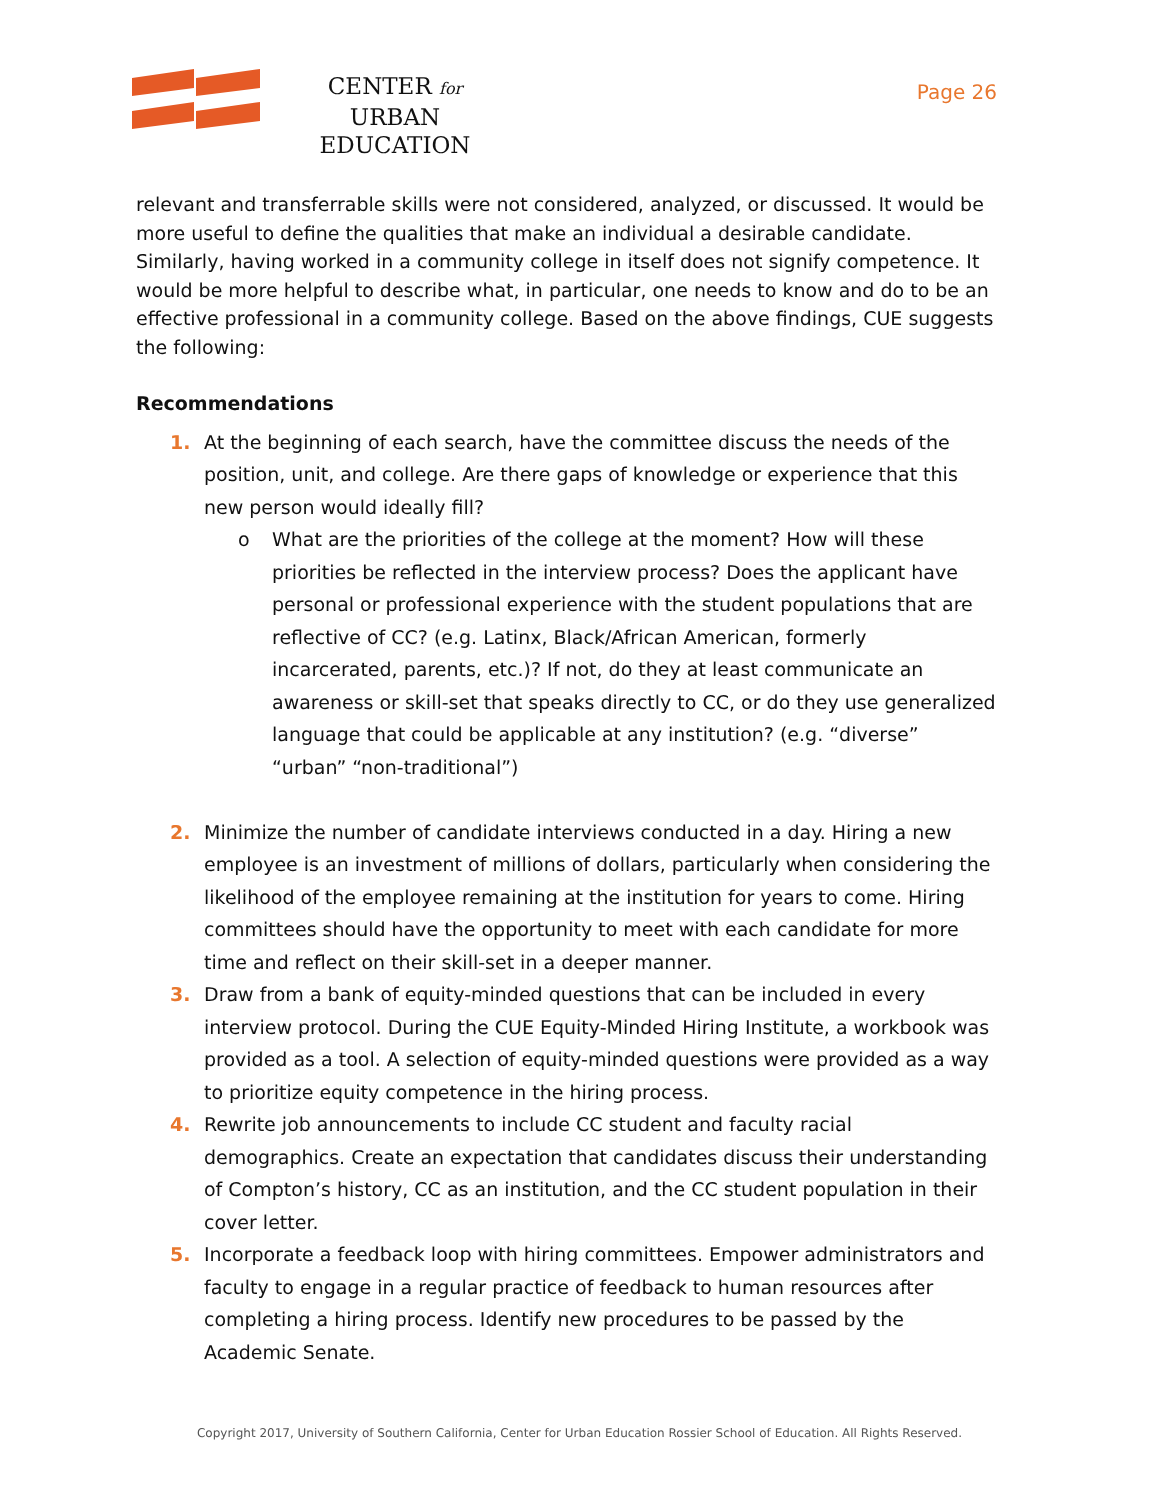CENTER for URBAN
EDUCATION
Page 26
relevant and transferrable skills were not considered, analyzed, or discussed. It would be more useful to define the qualities that make an individual a desirable candidate. Similarly, having worked in a community college in itself does not signify competence. It would be more helpful to describe what, in particular, one needs to know and do to be an effective professional in a community college. Based on the above findings, CUE suggests the following:
Recommendations
1. At the beginning of each search, have the committee discuss the needs of the position, unit, and college. Are there gaps of knowledge or experience that this new person would ideally fill?
o What are the priorities of the college at the moment? How will these priorities be reflected in the interview process? Does the applicant have personal or professional experience with the student populations that are reflective of CC? (e.g. Latinx, Black/African American, formerly incarcerated, parents, etc.)? If not, do they at least communicate an awareness or skill-set that speaks directly to CC, or do they use generalized language that could be applicable at any institution? (e.g. “diverse” “urban” “non-traditional”)
2. Minimize the number of candidate interviews conducted in a day. Hiring a new employee is an investment of millions of dollars, particularly when considering the likelihood of the employee remaining at the institution for years to come. Hiring committees should have the opportunity to meet with each candidate for more time and reflect on their skill-set in a deeper manner.
3. Draw from a bank of equity-minded questions that can be included in every interview protocol. During the CUE Equity-Minded Hiring Institute, a workbook was provided as a tool. A selection of equity-minded questions were provided as a way to prioritize equity competence in the hiring process.
4. Rewrite job announcements to include CC student and faculty racial demographics. Create an expectation that candidates discuss their understanding of Compton’s history, CC as an institution, and the CC student population in their cover letter.
5. Incorporate a feedback loop with hiring committees. Empower administrators and faculty to engage in a regular practice of feedback to human resources after completing a hiring process. Identify new procedures to be passed by the Academic Senate.
Copyright 2017, University of Southern California, Center for Urban Education Rossier School of Education. All Rights Reserved.